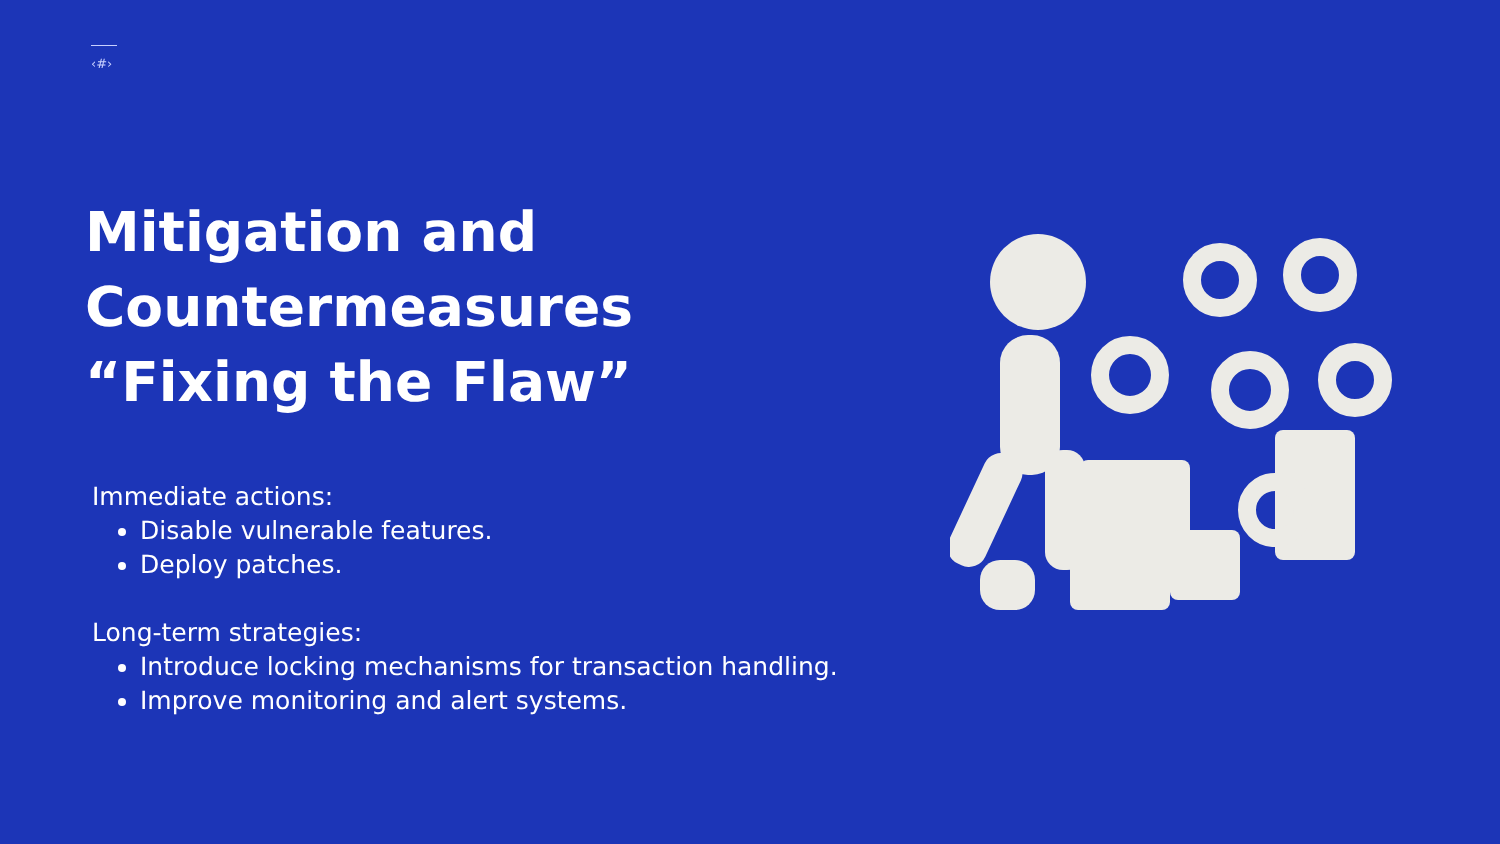‹#›
Mitigation and Countermeasures
“Fixing the Flaw”
Immediate actions:
Disable vulnerable features.
Deploy patches.
Long-term strategies:
Introduce locking mechanisms for transaction handling.
Improve monitoring and alert systems.